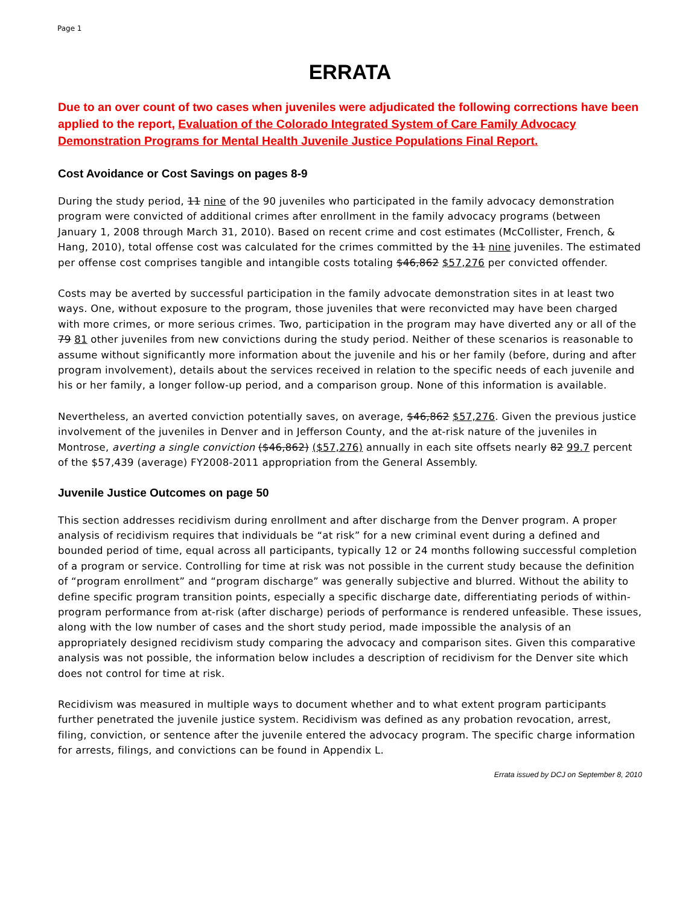Page 1
ERRATA
Due to an over count of two cases when juveniles were adjudicated the following corrections have been applied to the report, Evaluation of the Colorado Integrated System of Care Family Advocacy Demonstration Programs for Mental Health Juvenile Justice Populations Final Report.
Cost Avoidance or Cost Savings on pages 8-9
During the study period, 11 nine of the 90 juveniles who participated in the family advocacy demonstration program were convicted of additional crimes after enrollment in the family advocacy programs (between January 1, 2008 through March 31, 2010). Based on recent crime and cost estimates (McCollister, French, & Hang, 2010), total offense cost was calculated for the crimes committed by the 11 nine juveniles. The estimated per offense cost comprises tangible and intangible costs totaling $46,862 $57,276 per convicted offender.
Costs may be averted by successful participation in the family advocate demonstration sites in at least two ways. One, without exposure to the program, those juveniles that were reconvicted may have been charged with more crimes, or more serious crimes. Two, participation in the program may have diverted any or all of the 79 81 other juveniles from new convictions during the study period. Neither of these scenarios is reasonable to assume without significantly more information about the juvenile and his or her family (before, during and after program involvement), details about the services received in relation to the specific needs of each juvenile and his or her family, a longer follow-up period, and a comparison group. None of this information is available.
Nevertheless, an averted conviction potentially saves, on average, $46,862 $57,276. Given the previous justice involvement of the juveniles in Denver and in Jefferson County, and the at-risk nature of the juveniles in Montrose, averting a single conviction ($46,862) ($57,276) annually in each site offsets nearly 82 99.7 percent of the $57,439 (average) FY2008-2011 appropriation from the General Assembly.
Juvenile Justice Outcomes on page 50
This section addresses recidivism during enrollment and after discharge from the Denver program. A proper analysis of recidivism requires that individuals be “at risk” for a new criminal event during a defined and bounded period of time, equal across all participants, typically 12 or 24 months following successful completion of a program or service. Controlling for time at risk was not possible in the current study because the definition of “program enrollment” and “program discharge” was generally subjective and blurred. Without the ability to define specific program transition points, especially a specific discharge date, differentiating periods of within-program performance from at-risk (after discharge) periods of performance is rendered unfeasible. These issues, along with the low number of cases and the short study period, made impossible the analysis of an appropriately designed recidivism study comparing the advocacy and comparison sites. Given this comparative analysis was not possible, the information below includes a description of recidivism for the Denver site which does not control for time at risk.
Recidivism was measured in multiple ways to document whether and to what extent program participants further penetrated the juvenile justice system. Recidivism was defined as any probation revocation, arrest, filing, conviction, or sentence after the juvenile entered the advocacy program. The specific charge information for arrests, filings, and convictions can be found in Appendix L.
Errata issued by DCJ on September 8, 2010